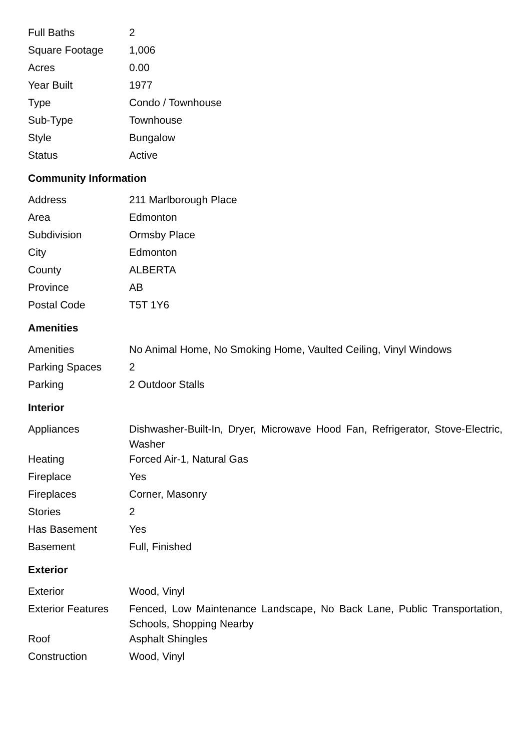| Full Baths | 2 |
| Square Footage | 1,006 |
| Acres | 0.00 |
| Year Built | 1977 |
| Type | Condo / Townhouse |
| Sub-Type | Townhouse |
| Style | Bungalow |
| Status | Active |
Community Information
| Address | 211 Marlborough Place |
| Area | Edmonton |
| Subdivision | Ormsby Place |
| City | Edmonton |
| County | ALBERTA |
| Province | AB |
| Postal Code | T5T 1Y6 |
Amenities
| Amenities | No Animal Home, No Smoking Home, Vaulted Ceiling, Vinyl Windows |
| Parking Spaces | 2 |
| Parking | 2 Outdoor Stalls |
Interior
| Appliances | Dishwasher-Built-In, Dryer, Microwave Hood Fan, Refrigerator, Stove-Electric, Washer |
| Heating | Forced Air-1, Natural Gas |
| Fireplace | Yes |
| Fireplaces | Corner, Masonry |
| Stories | 2 |
| Has Basement | Yes |
| Basement | Full, Finished |
Exterior
| Exterior | Wood, Vinyl |
| Exterior Features | Fenced, Low Maintenance Landscape, No Back Lane, Public Transportation, Schools, Shopping Nearby |
| Roof | Asphalt Shingles |
| Construction | Wood, Vinyl |